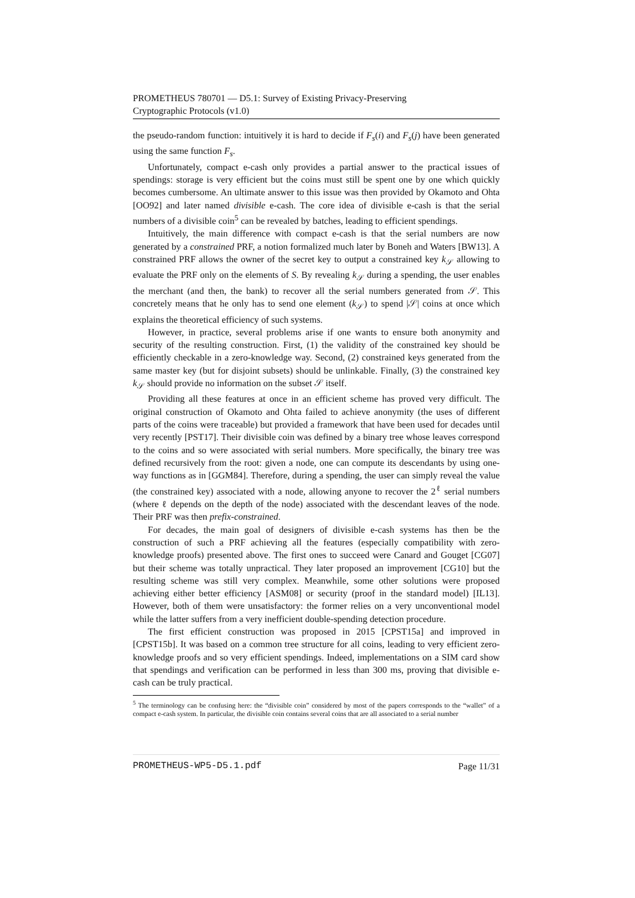PROMETHEUS 780701 — D5.1: Survey of Existing Privacy-Preserving
Cryptographic Protocols (v1.0)
the pseudo-random function: intuitively it is hard to decide if F<sub>s</sub>(i) and F<sub>s</sub>(j) have been generated using the same function F<sub>s</sub>.
Unfortunately, compact e-cash only provides a partial answer to the practical issues of spendings: storage is very efficient but the coins must still be spent one by one which quickly becomes cumbersome. An ultimate answer to this issue was then provided by Okamoto and Ohta [OO92] and later named divisible e-cash. The core idea of divisible e-cash is that the serial numbers of a divisible coin<sup>5</sup> can be revealed by batches, leading to efficient spendings.
Intuitively, the main difference with compact e-cash is that the serial numbers are now generated by a constrained PRF, a notion formalized much later by Boneh and Waters [BW13]. A constrained PRF allows the owner of the secret key to output a constrained key k<sub>𝒮</sub> allowing to evaluate the PRF only on the elements of S. By revealing k<sub>𝒮</sub> during a spending, the user enables the merchant (and then, the bank) to recover all the serial numbers generated from 𝒮. This concretely means that he only has to send one element (k<sub>𝒮</sub>) to spend |𝒮| coins at once which explains the theoretical efficiency of such systems.
However, in practice, several problems arise if one wants to ensure both anonymity and security of the resulting construction. First, (1) the validity of the constrained key should be efficiently checkable in a zero-knowledge way. Second, (2) constrained keys generated from the same master key (but for disjoint subsets) should be unlinkable. Finally, (3) the constrained key k<sub>𝒮</sub> should provide no information on the subset 𝒮 itself.
Providing all these features at once in an efficient scheme has proved very difficult. The original construction of Okamoto and Ohta failed to achieve anonymity (the uses of different parts of the coins were traceable) but provided a framework that have been used for decades until very recently [PST17]. Their divisible coin was defined by a binary tree whose leaves correspond to the coins and so were associated with serial numbers. More specifically, the binary tree was defined recursively from the root: given a node, one can compute its descendants by using one-way functions as in [GGM84]. Therefore, during a spending, the user can simply reveal the value (the constrained key) associated with a node, allowing anyone to recover the 2<sup>ℓ</sup> serial numbers (where ℓ depends on the depth of the node) associated with the descendant leaves of the node. Their PRF was then prefix-constrained.
For decades, the main goal of designers of divisible e-cash systems has then be the construction of such a PRF achieving all the features (especially compatibility with zero-knowledge proofs) presented above. The first ones to succeed were Canard and Gouget [CG07] but their scheme was totally unpractical. They later proposed an improvement [CG10] but the resulting scheme was still very complex. Meanwhile, some other solutions were proposed achieving either better efficiency [ASM08] or security (proof in the standard model) [IL13]. However, both of them were unsatisfactory: the former relies on a very unconventional model while the latter suffers from a very inefficient double-spending detection procedure.
The first efficient construction was proposed in 2015 [CPST15a] and improved in [CPST15b]. It was based on a common tree structure for all coins, leading to very efficient zero-knowledge proofs and so very efficient spendings. Indeed, implementations on a SIM card show that spendings and verification can be performed in less than 300 ms, proving that divisible e-cash can be truly practical.
<sup>5</sup> The terminology can be confusing here: the “divisible coin” considered by most of the papers corresponds to the “wallet” of a compact e-cash system. In particular, the divisible coin contains several coins that are all associated to a serial number
PROMETHEUS-WP5-D5.1.pdf Page 11/31